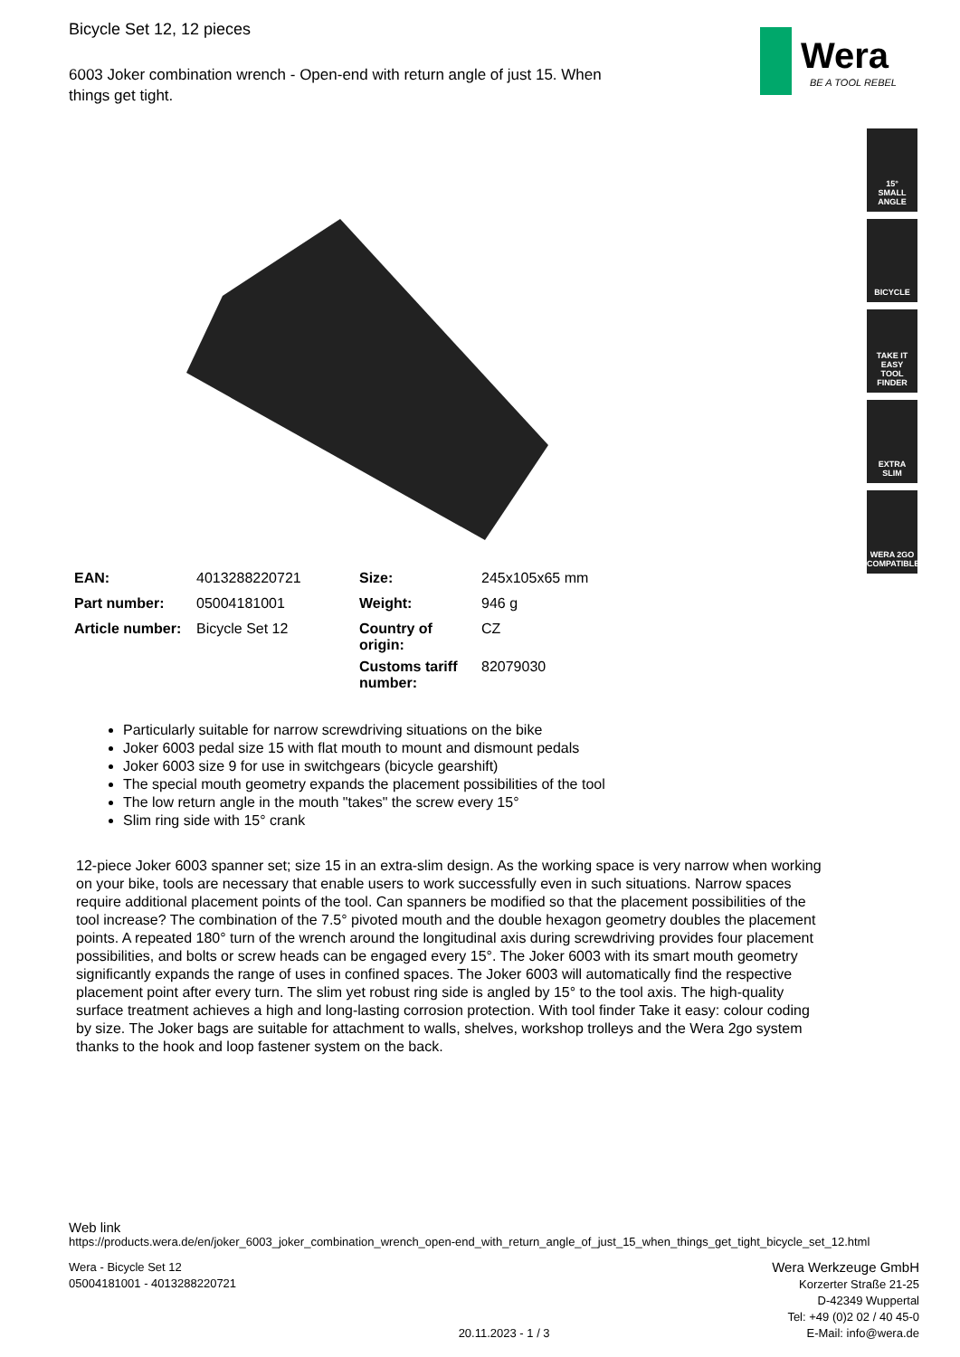Wera
BE A TOOL REBEL
15°
SMALL
ANGLE
BICYCLE
TAKE IT EASY
TOOL FINDER
EXTRA
SLIM
WERA 2GO
COMPATIBLE
Bicycle Set 12, 12 pieces
6003 Joker combination wrench - Open-end with return angle of just 15. When things get tight.
| EAN: | 4013288220721 | Size: | 245x105x65 mm |
| Part number: | 05004181001 | Weight: | 946 g |
| Article number: | Bicycle Set 12 | Country of origin: | CZ |
| | | Customs tariff number: | 82079030 |
Particularly suitable for narrow screwdriving situations on the bike
Joker 6003 pedal size 15 with flat mouth to mount and dismount pedals
Joker 6003 size 9 for use in switchgears (bicycle gearshift)
The special mouth geometry expands the placement possibilities of the tool
The low return angle in the mouth "takes" the screw every 15°
Slim ring side with 15° crank
12-piece Joker 6003 spanner set; size 15 in an extra-slim design. As the working space is very narrow when working on your bike, tools are necessary that enable users to work successfully even in such situations. Narrow spaces require additional placement points of the tool. Can spanners be modified so that the placement possibilities of the tool increase? The combination of the 7.5° pivoted mouth and the double hexagon geometry doubles the placement points. A repeated 180° turn of the wrench around the longitudinal axis during screwdriving provides four placement possibilities, and bolts or screw heads can be engaged every 15°. The Joker 6003 with its smart mouth geometry significantly expands the range of uses in confined spaces. The Joker 6003 will automatically find the respective placement point after every turn. The slim yet robust ring side is angled by 15° to the tool axis. The high-quality surface treatment achieves a high and long-lasting corrosion protection. With tool finder Take it easy: colour coding by size. The Joker bags are suitable for attachment to walls, shelves, workshop trolleys and the Wera 2go system thanks to the hook and loop fastener system on the back.
Web link
https://products.wera.de/en/joker_6003_joker_combination_wrench_open-end_with_return_angle_of_just_15_when_things_get_tight_bicycle_set_12.html
Wera - Bicycle Set 12
05004181001 - 4013288220721
20.11.2023 - 1 / 3
Wera Werkzeuge GmbH
Korzerter Straße 21-25
D-42349 Wuppertal
Tel: +49 (0)2 02 / 40 45-0
E-Mail: info@wera.de